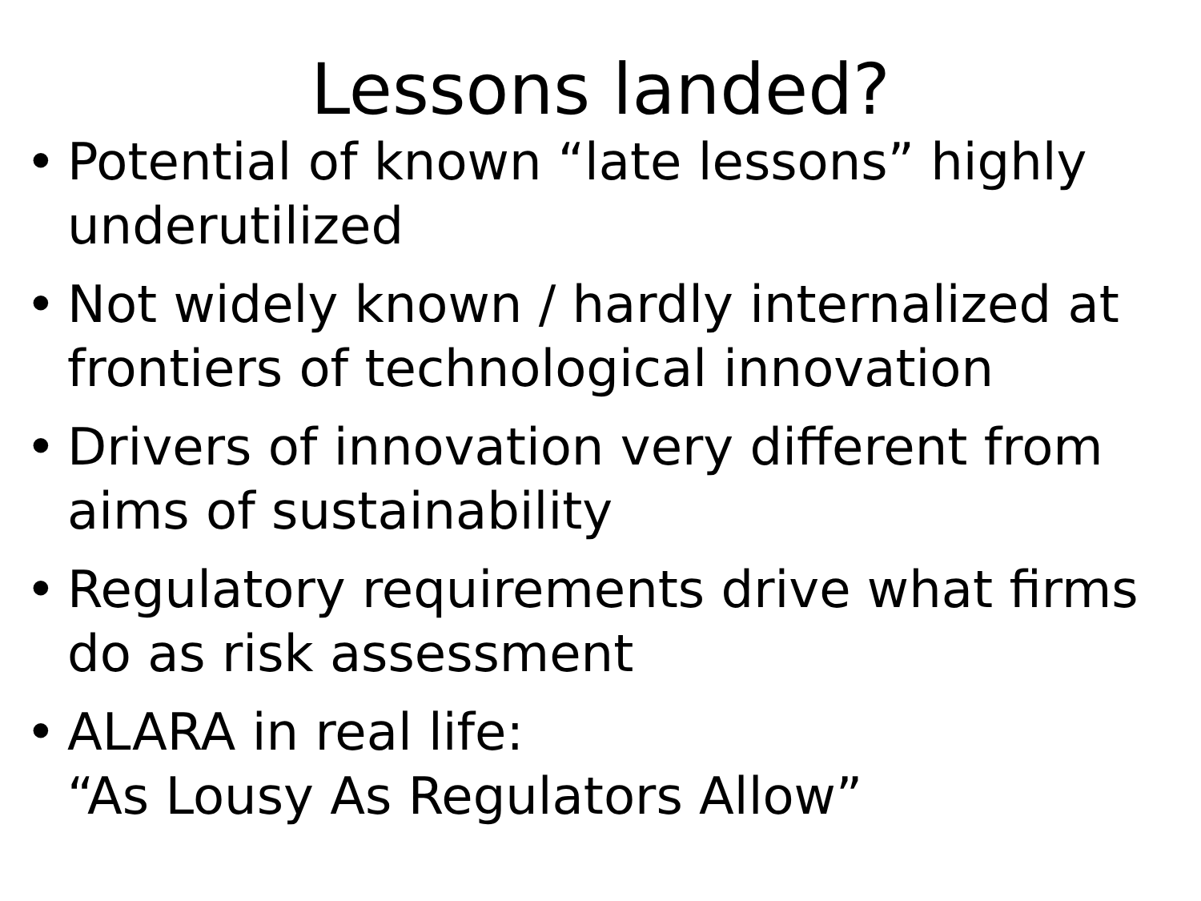Lessons landed?
• Potential of known “late lessons” highly underutilized
• Not widely known / hardly internalized at frontiers of technological innovation
• Drivers of innovation very different from aims of sustainability
• Regulatory requirements drive what firms do as risk assessment
• ALARA in real life:
“As Lousy As Regulators Allow”